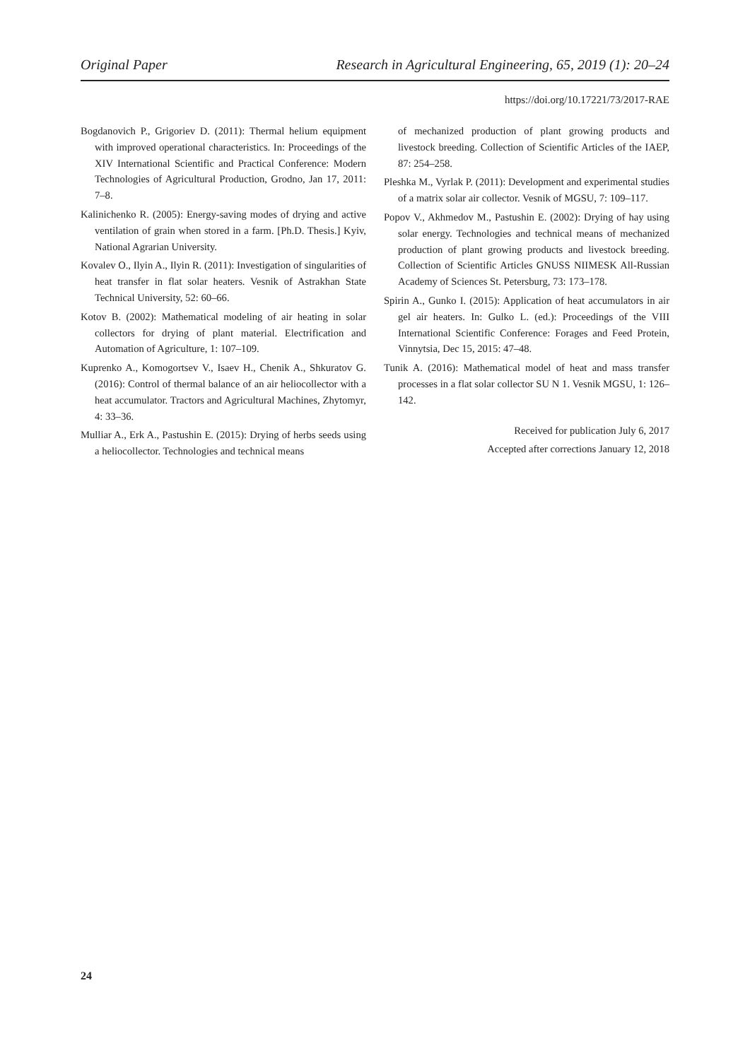Original Paper Research in Agricultural Engineering, 65, 2019 (1): 20–24
https://doi.org/10.17221/73/2017-RAE
Bogdanovich P., Grigoriev D. (2011): Thermal helium equipment with improved operational characteristics. In: Proceedings of the XIV International Scientific and Practical Conference: Modern Technologies of Agricultural Production, Grodno, Jan 17, 2011: 7–8.
Kalinichenko R. (2005): Energy-saving modes of drying and active ventilation of grain when stored in a farm. [Ph.D. Thesis.] Kyiv, National Agrarian University.
Kovalev O., Ilyin A., Ilyin R. (2011): Investigation of singularities of heat transfer in flat solar heaters. Vesnik of Astrakhan State Technical University, 52: 60–66.
Kotov B. (2002): Mathematical modeling of air heating in solar collectors for drying of plant material. Electrification and Automation of Agriculture, 1: 107–109.
Kuprenko A., Komogortsev V., Isaev H., Chenik A., Shkuratov G. (2016): Control of thermal balance of an air heliocollector with a heat accumulator. Tractors and Agricultural Machines, Zhytomyr, 4: 33–36.
Mulliar A., Erk A., Pastushin E. (2015): Drying of herbs seeds using a heliocollector. Technologies and technical means
of mechanized production of plant growing products and livestock breeding. Collection of Scientific Articles of the IAEP, 87: 254–258.
Pleshka M., Vyrlak P. (2011): Development and experimental studies of a matrix solar air collector. Vesnik of MGSU, 7: 109–117.
Popov V., Akhmedov M., Pastushin E. (2002): Drying of hay using solar energy. Technologies and technical means of mechanized production of plant growing products and livestock breeding. Collection of Scientific Articles GNUSS NIIMESK All-Russian Academy of Sciences St. Petersburg, 73: 173–178.
Spirin A., Gunko I. (2015): Application of heat accumulators in air gel air heaters. In: Gulko L. (ed.): Proceedings of the VIII International Scientific Conference: Forages and Feed Protein, Vinnytsia, Dec 15, 2015: 47–48.
Tunik A. (2016): Mathematical model of heat and mass transfer processes in a flat solar collector SU N 1. Vesnik MGSU, 1: 126–142.
Received for publication July 6, 2017
Accepted after corrections January 12, 2018
24